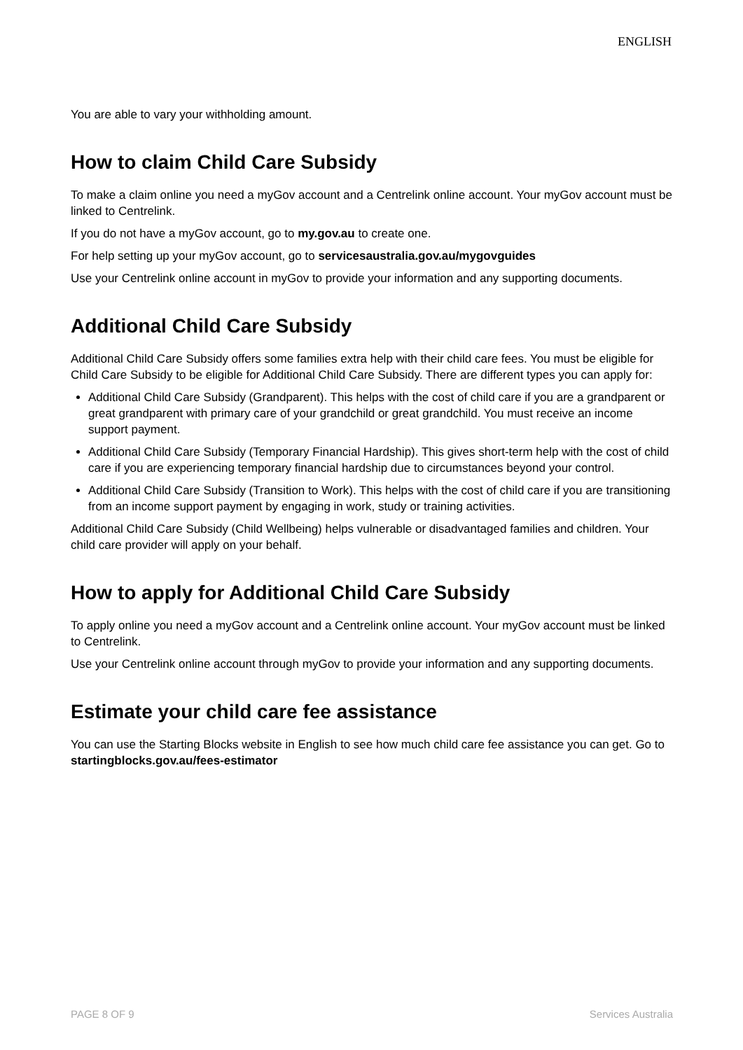ENGLISH
You are able to vary your withholding amount.
How to claim Child Care Subsidy
To make a claim online you need a myGov account and a Centrelink online account. Your myGov account must be linked to Centrelink.
If you do not have a myGov account, go to my.gov.au to create one.
For help setting up your myGov account, go to servicesaustralia.gov.au/mygovguides
Use your Centrelink online account in myGov to provide your information and any supporting documents.
Additional Child Care Subsidy
Additional Child Care Subsidy offers some families extra help with their child care fees. You must be eligible for Child Care Subsidy to be eligible for Additional Child Care Subsidy. There are different types you can apply for:
Additional Child Care Subsidy (Grandparent). This helps with the cost of child care if you are a grandparent or great grandparent with primary care of your grandchild or great grandchild. You must receive an income support payment.
Additional Child Care Subsidy (Temporary Financial Hardship). This gives short-term help with the cost of child care if you are experiencing temporary financial hardship due to circumstances beyond your control.
Additional Child Care Subsidy (Transition to Work). This helps with the cost of child care if you are transitioning from an income support payment by engaging in work, study or training activities.
Additional Child Care Subsidy (Child Wellbeing) helps vulnerable or disadvantaged families and children. Your child care provider will apply on your behalf.
How to apply for Additional Child Care Subsidy
To apply online you need a myGov account and a Centrelink online account. Your myGov account must be linked to Centrelink.
Use your Centrelink online account through myGov to provide your information and any supporting documents.
Estimate your child care fee assistance
You can use the Starting Blocks website in English to see how much child care fee assistance you can get. Go to startingblocks.gov.au/fees-estimator
PAGE 8 OF 9 Services Australia